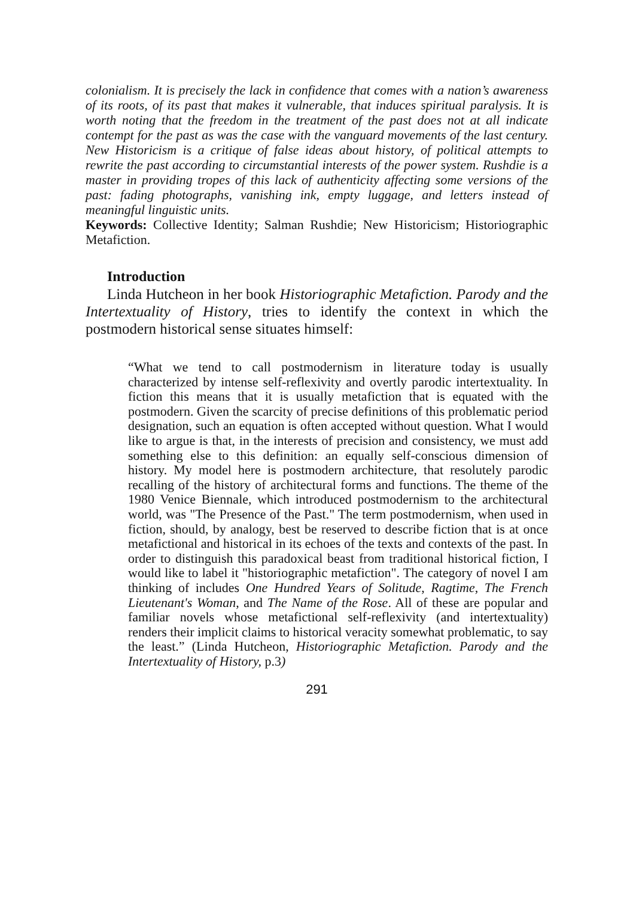colonialism. It is precisely the lack in confidence that comes with a nation’s awareness of its roots, of its past that makes it vulnerable, that induces spiritual paralysis. It is worth noting that the freedom in the treatment of the past does not at all indicate contempt for the past as was the case with the vanguard movements of the last century. New Historicism is a critique of false ideas about history, of political attempts to rewrite the past according to circumstantial interests of the power system. Rushdie is a master in providing tropes of this lack of authenticity affecting some versions of the past: fading photographs, vanishing ink, empty luggage, and letters instead of meaningful linguistic units.
Keywords: Collective Identity; Salman Rushdie; New Historicism; Historiographic Metafiction.
Introduction
Linda Hutcheon in her book Historiographic Metafiction. Parody and the Intertextuality of History, tries to identify the context in which the postmodern historical sense situates himself:
“What we tend to call postmodernism in literature today is usually characterized by intense self-reflexivity and overtly parodic intertextuality. In fiction this means that it is usually metafiction that is equated with the postmodern. Given the scarcity of precise definitions of this problematic period designation, such an equation is often accepted without question. What I would like to argue is that, in the interests of precision and consistency, we must add something else to this definition: an equally self-conscious dimension of history. My model here is postmodern architecture, that resolutely parodic recalling of the history of architectural forms and functions. The theme of the 1980 Venice Biennale, which introduced postmodernism to the architectural world, was "The Presence of the Past." The term postmodernism, when used in fiction, should, by analogy, best be reserved to describe fiction that is at once metafictional and historical in its echoes of the texts and contexts of the past. In order to distinguish this paradoxical beast from traditional historical fiction, I would like to label it "historiographic metafiction". The category of novel I am thinking of includes One Hundred Years of Solitude, Ragtime, The French Lieutenant's Woman, and The Name of the Rose. All of these are popular and familiar novels whose metafictional self-reflexivity (and intertextuality) renders their implicit claims to historical veracity somewhat problematic, to say the least.” (Linda Hutcheon, Historiographic Metafiction. Parody and the Intertextuality of History, p.3)
291